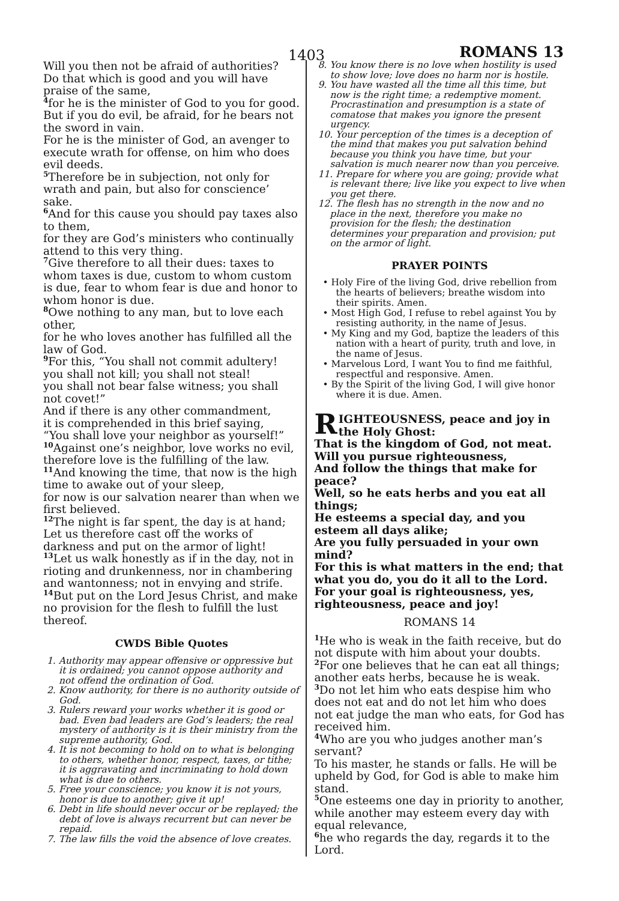1403 ROMANS 13
Will you then not be afraid of authorities?
Do that which is good and you will have praise of the same,
<sup>4</sup> for he is the minister of God to you for good. But if you do evil, be afraid, for he bears not the sword in vain.
For he is the minister of God, an avenger to execute wrath for offense, on him who does evil deeds.
<sup>5</sup> Therefore be in subjection, not only for wrath and pain, but also for conscience’ sake.
<sup>6</sup> And for this cause you should pay taxes also to them,
for they are God’s ministers who continually attend to this very thing.
<sup>7</sup> Give therefore to all their dues: taxes to whom taxes is due, custom to whom custom is due, fear to whom fear is due and honor to whom honor is due.
<sup>8</sup> Owe nothing to any man, but to love each other,
for he who loves another has fulfilled all the law of God.
<sup>9</sup> For this, “You shall not commit adultery!
you shall not kill; you shall not steal!
you shall not bear false witness; you shall not covet!”
And if there is any other commandment,
it is comprehended in this brief saying,
“You shall love your neighbor as yourself!”
<sup>10</sup> Against one’s neighbor, love works no evil, therefore love is the fulfilling of the law.
<sup>11</sup> And knowing the time, that now is the high time to awake out of your sleep,
for now is our salvation nearer than when we first believed.
<sup>12</sup> The night is far spent, the day is at hand;
Let us therefore cast off the works of darkness and put on the armor of light!
<sup>13</sup> Let us walk honestly as if in the day, not in rioting and drunkenness, nor in chambering and wantonness; not in envying and strife.
<sup>14</sup> But put on the Lord Jesus Christ, and make no provision for the flesh to fulfill the lust thereof.
CWDS Bible Quotes
1. Authority may appear offensive or oppressive but it is ordained; you cannot oppose authority and not offend the ordination of God.
2. Know authority, for there is no authority outside of God.
3. Rulers reward your works whether it is good or bad. Even bad leaders are God’s leaders; the real mystery of authority is it is their ministry from the supreme authority, God.
4. It is not becoming to hold on to what is belonging to others, whether honor, respect, taxes, or tithe; it is aggravating and incriminating to hold down what is due to others.
5. Free your conscience; you know it is not yours, honor is due to another; give it up!
6. Debt in life should never occur or be replayed; the debt of love is always recurrent but can never be repaid.
7. The law fills the void the absence of love creates.
8. You know there is no love when hostility is used to show love; love does no harm nor is hostile.
9. You have wasted all the time all this time, but now is the right time; a redemptive moment. Procrastination and presumption is a state of comatose that makes you ignore the present urgency.
10. Your perception of the times is a deception of the mind that makes you put salvation behind because you think you have time, but your salvation is much nearer now than you perceive.
11. Prepare for where you are going; provide what is relevant there; live like you expect to live when you get there.
12. The flesh has no strength in the now and no place in the next, therefore you make no provision for the flesh; the destination determines your preparation and provision; put on the armor of light.
PRAYER POINTS
• Holy Fire of the living God, drive rebellion from the hearts of believers; breathe wisdom into their spirits. Amen.
• Most High God, I refuse to rebel against You by resisting authority, in the name of Jesus.
• My King and my God, baptize the leaders of this nation with a heart of purity, truth and love, in the name of Jesus.
• Marvelous Lord, I want You to find me faithful, respectful and responsive. Amen.
• By the Spirit of the living God, I will give honor where it is due. Amen.
RIGHTEOUSNESS, peace and joy in the Holy Ghost:
That is the kingdom of God, not meat.
Will you pursue righteousness,
And follow the things that make for peace?
Well, so he eats herbs and you eat all things;
He esteems a special day, and you esteem all days alike;
Are you fully persuaded in your own mind?
For this is what matters in the end; that what you do, you do it all to the Lord.
For your goal is righteousness, yes, righteousness, peace and joy!
ROMANS 14
<sup>1</sup> He who is weak in the faith receive, but do not dispute with him about your doubts.
<sup>2</sup> For one believes that he can eat all things; another eats herbs, because he is weak.
<sup>3</sup> Do not let him who eats despise him who does not eat and do not let him who does not eat judge the man who eats, for God has received him.
<sup>4</sup> Who are you who judges another man’s servant?
To his master, he stands or falls. He will be upheld by God, for God is able to make him stand.
<sup>5</sup> One esteems one day in priority to another, while another may esteem every day with equal relevance,
<sup>6</sup> he who regards the day, regards it to the Lord.